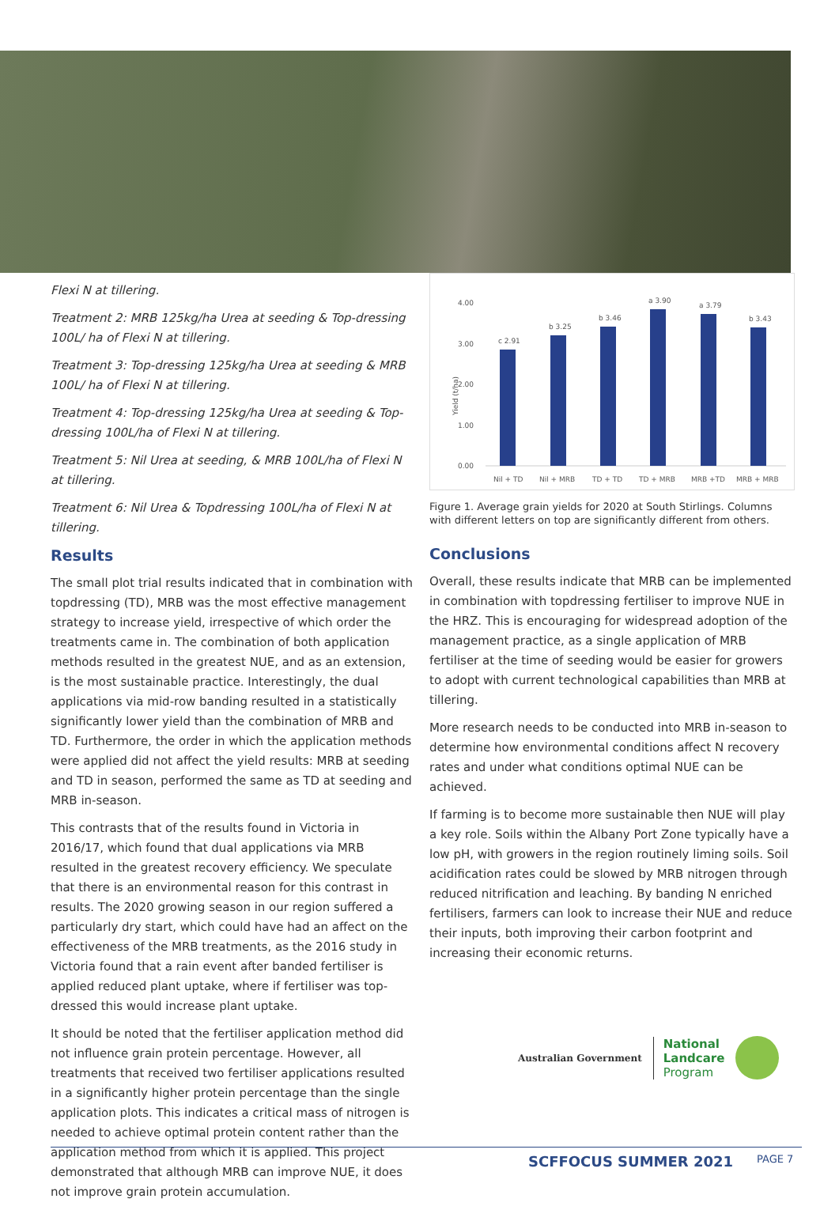Flexi N at tillering.
Treatment 2: MRB 125kg/ha Urea at seeding & Top-dressing 100L/ ha of Flexi N at tillering.
Treatment 3: Top-dressing 125kg/ha Urea at seeding & MRB 100L/ ha of Flexi N at tillering.
Treatment 4: Top-dressing 125kg/ha Urea at seeding & Top-dressing 100L/ha of Flexi N at tillering.
Treatment 5: Nil Urea at seeding, & MRB 100L/ha of Flexi N at tillering.
Treatment 6: Nil Urea & Topdressing 100L/ha of Flexi N at tillering.
Results
The small plot trial results indicated that in combination with topdressing (TD), MRB was the most effective management strategy to increase yield, irrespective of which order the treatments came in. The combination of both application methods resulted in the greatest NUE, and as an extension, is the most sustainable practice. Interestingly, the dual applications via mid-row banding resulted in a statistically significantly lower yield than the combination of MRB and TD. Furthermore, the order in which the application methods were applied did not affect the yield results: MRB at seeding and TD in season, performed the same as TD at seeding and MRB in-season.
This contrasts that of the results found in Victoria in 2016/17, which found that dual applications via MRB resulted in the greatest recovery efficiency. We speculate that there is an environmental reason for this contrast in results. The 2020 growing season in our region suffered a particularly dry start, which could have had an affect on the effectiveness of the MRB treatments, as the 2016 study in Victoria found that a rain event after banded fertiliser is applied reduced plant uptake, where if fertiliser was top-dressed this would increase plant uptake.
It should be noted that the fertiliser application method did not influence grain protein percentage. However, all treatments that received two fertiliser applications resulted in a significantly higher protein percentage than the single application plots. This indicates a critical mass of nitrogen is needed to achieve optimal protein content rather than the application method from which it is applied. This project demonstrated that although MRB can improve NUE, it does not improve grain protein accumulation.
Yield (t/ha)
4.00
3.00
2.00
1.00
0.00
c 2.91
b 3.25
b 3.46
a 3.90
a 3.79
b 3.43
Nil + TD
Nil + MRB
TD + TD
TD + MRB
MRB +TD
MRB + MRB
Figure 1. Average grain yields for 2020 at South Stirlings. Columns with different letters on top are significantly different from others.
Conclusions
Overall, these results indicate that MRB can be implemented in combination with topdressing fertiliser to improve NUE in the HRZ. This is encouraging for widespread adoption of the management practice, as a single application of MRB fertiliser at the time of seeding would be easier for growers to adopt with current technological capabilities than MRB at tillering.
More research needs to be conducted into MRB in-season to determine how environmental conditions affect N recovery rates and under what conditions optimal NUE can be achieved.
If farming is to become more sustainable then NUE will play a key role. Soils within the Albany Port Zone typically have a low pH, with growers in the region routinely liming soils. Soil acidification rates could be slowed by MRB nitrogen through reduced nitrification and leaching. By banding N enriched fertilisers, farmers can look to increase their NUE and reduce their inputs, both improving their carbon footprint and increasing their economic returns.
Australian Government National
Landcare
Program
SCFFOCUS SUMMER 2021 PAGE 7